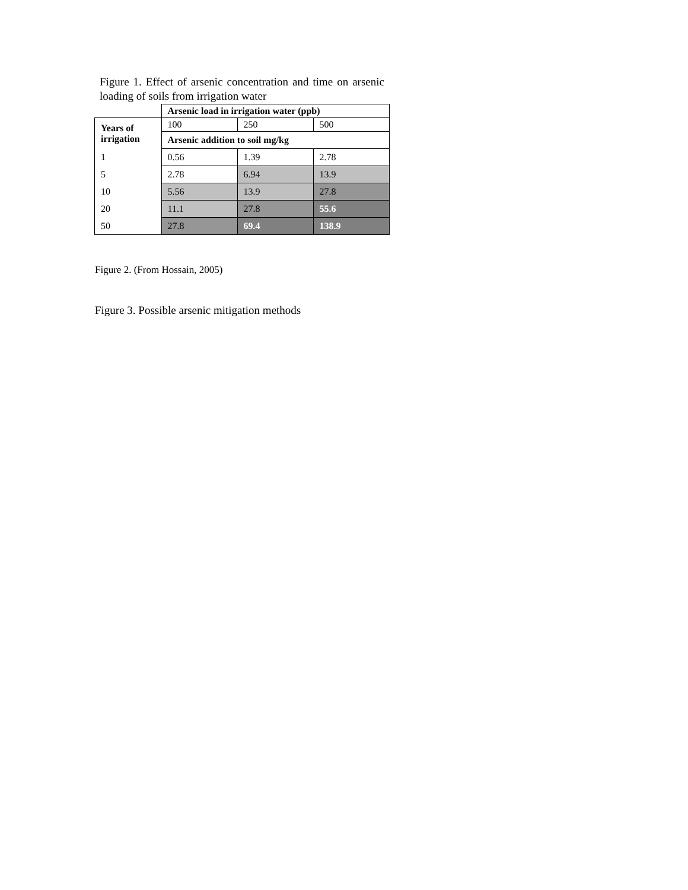Figure 1. Effect of arsenic concentration and time on arsenic loading of soils from irrigation water
| | Arsenic load in irrigation water (ppb) | | |
| Years of irrigation | 100 | 250 | 500 |
| | Arsenic addition to soil mg/kg | | |
| 1 | 0.56 | 1.39 | 2.78 |
| 5 | 2.78 | 6.94 | 13.9 |
| 10 | 5.56 | 13.9 | 27.8 |
| 20 | 11.1 | 27.8 | 55.6 |
| 50 | 27.8 | 69.4 | 138.9 |
Figure 2. (From Hossain, 2005)
Figure 3. Possible arsenic mitigation methods